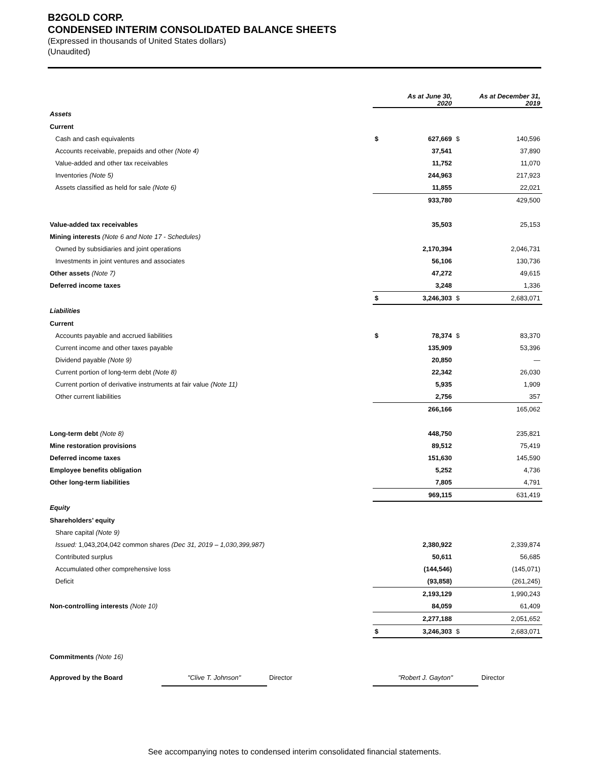B2GOLD CORP.
CONDENSED INTERIM CONSOLIDATED BALANCE SHEETS
(Expressed in thousands of United States dollars)
(Unaudited)
| | As at June 30, 2020 | | As at December 31, 2019 | |
| Assets | | | | |
| Current | | | | |
| Cash and cash equivalents | $ | 627,669 | $ | 140,596 |
| Accounts receivable, prepaids and other (Note 4) | | 37,541 | | 37,890 |
| Value-added and other tax receivables | | 11,752 | | 11,070 |
| Inventories (Note 5) | | 244,963 | | 217,923 |
| Assets classified as held for sale (Note 6) | | 11,855 | | 22,021 |
| | | 933,780 | | 429,500 |
| Value-added tax receivables | | 35,503 | | 25,153 |
| Mining interests (Note 6 and Note 17 - Schedules) | | | | |
| Owned by subsidiaries and joint operations | | 2,170,394 | | 2,046,731 |
| Investments in joint ventures and associates | | 56,106 | | 130,736 |
| Other assets (Note 7) | | 47,272 | | 49,615 |
| Deferred income taxes | | 3,248 | | 1,336 |
| | $ | 3,246,303 | $ | 2,683,071 |
| Liabilities | | | | |
| Current | | | | |
| Accounts payable and accrued liabilities | $ | 78,374 | $ | 83,370 |
| Current income and other taxes payable | | 135,909 | | 53,396 |
| Dividend payable (Note 9) | | 20,850 | | — |
| Current portion of long-term debt (Note 8) | | 22,342 | | 26,030 |
| Current portion of derivative instruments at fair value (Note 11) | | 5,935 | | 1,909 |
| Other current liabilities | | 2,756 | | 357 |
| | | 266,166 | | 165,062 |
| Long-term debt (Note 8) | | 448,750 | | 235,821 |
| Mine restoration provisions | | 89,512 | | 75,419 |
| Deferred income taxes | | 151,630 | | 145,590 |
| Employee benefits obligation | | 5,252 | | 4,736 |
| Other long-term liabilities | | 7,805 | | 4,791 |
| | | 969,115 | | 631,419 |
| Equity | | | | |
| Shareholders’ equity | | | | |
| Share capital (Note 9) | | | | |
| Issued: 1,043,204,042 common shares (Dec 31, 2019 – 1,030,399,987) | | 2,380,922 | | 2,339,874 |
| Contributed surplus | | 50,611 | | 56,685 |
| Accumulated other comprehensive loss | | (144,546) | | (145,071) |
| Deficit | | (93,858) | | (261,245) |
| | | 2,193,129 | | 1,990,243 |
| Non-controlling interests (Note 10) | | 84,059 | | 61,409 |
| | | 2,277,188 | | 2,051,652 |
| | $ | 3,246,303 | $ | 2,683,071 |
| Commitments (Note 16) | | | | |
Approved by the Board "Clive T. Johnson" Director "Robert J. Gayton" Director
See accompanying notes to condensed interim consolidated financial statements.